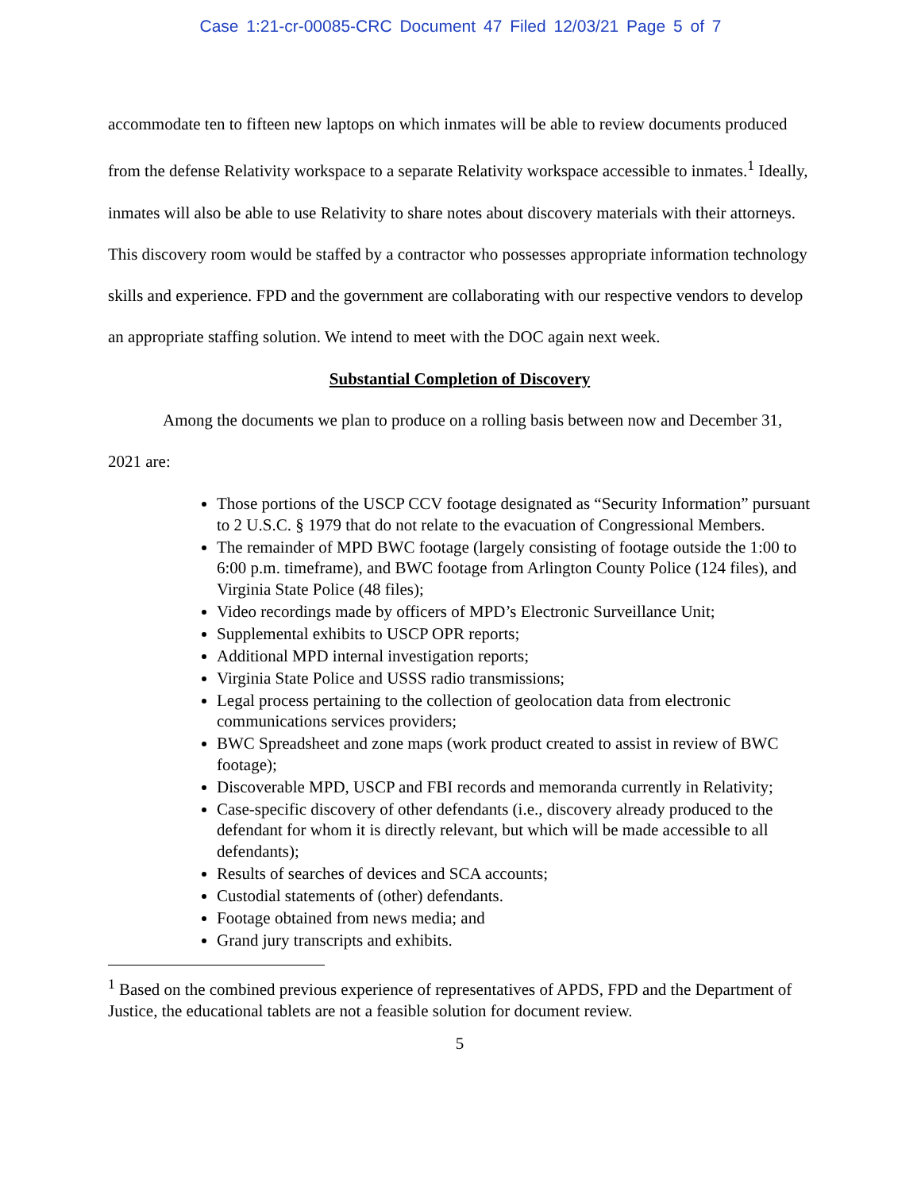Case 1:21-cr-00085-CRC Document 47 Filed 12/03/21 Page 5 of 7
accommodate ten to fifteen new laptops on which inmates will be able to review documents produced from the defense Relativity workspace to a separate Relativity workspace accessible to inmates.<sup>1</sup> Ideally, inmates will also be able to use Relativity to share notes about discovery materials with their attorneys. This discovery room would be staffed by a contractor who possesses appropriate information technology skills and experience. FPD and the government are collaborating with our respective vendors to develop an appropriate staffing solution. We intend to meet with the DOC again next week.
Substantial Completion of Discovery
Among the documents we plan to produce on a rolling basis between now and December 31, 2021 are:
Those portions of the USCP CCV footage designated as “Security Information” pursuant to 2 U.S.C. § 1979 that do not relate to the evacuation of Congressional Members.
The remainder of MPD BWC footage (largely consisting of footage outside the 1:00 to 6:00 p.m. timeframe), and BWC footage from Arlington County Police (124 files), and Virginia State Police (48 files);
Video recordings made by officers of MPD’s Electronic Surveillance Unit;
Supplemental exhibits to USCP OPR reports;
Additional MPD internal investigation reports;
Virginia State Police and USSS radio transmissions;
Legal process pertaining to the collection of geolocation data from electronic communications services providers;
BWC Spreadsheet and zone maps (work product created to assist in review of BWC footage);
Discoverable MPD, USCP and FBI records and memoranda currently in Relativity;
Case-specific discovery of other defendants (i.e., discovery already produced to the defendant for whom it is directly relevant, but which will be made accessible to all defendants);
Results of searches of devices and SCA accounts;
Custodial statements of (other) defendants.
Footage obtained from news media; and
Grand jury transcripts and exhibits.
<sup>1</sup> Based on the combined previous experience of representatives of APDS, FPD and the Department of Justice, the educational tablets are not a feasible solution for document review.
5